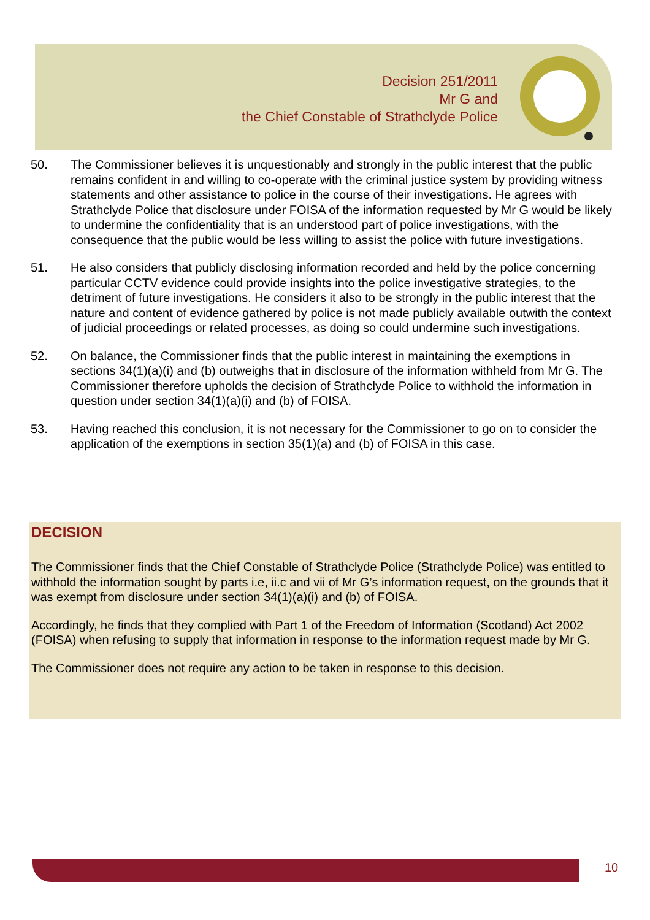Decision 251/2011
Mr G and
the Chief Constable of Strathclyde Police
50. The Commissioner believes it is unquestionably and strongly in the public interest that the public remains confident in and willing to co-operate with the criminal justice system by providing witness statements and other assistance to police in the course of their investigations. He agrees with Strathclyde Police that disclosure under FOISA of the information requested by Mr G would be likely to undermine the confidentiality that is an understood part of police investigations, with the consequence that the public would be less willing to assist the police with future investigations.
51. He also considers that publicly disclosing information recorded and held by the police concerning particular CCTV evidence could provide insights into the police investigative strategies, to the detriment of future investigations. He considers it also to be strongly in the public interest that the nature and content of evidence gathered by police is not made publicly available outwith the context of judicial proceedings or related processes, as doing so could undermine such investigations.
52. On balance, the Commissioner finds that the public interest in maintaining the exemptions in sections 34(1)(a)(i) and (b) outweighs that in disclosure of the information withheld from Mr G. The Commissioner therefore upholds the decision of Strathclyde Police to withhold the information in question under section 34(1)(a)(i) and (b) of FOISA.
53. Having reached this conclusion, it is not necessary for the Commissioner to go on to consider the application of the exemptions in section 35(1)(a) and (b) of FOISA in this case.
DECISION
The Commissioner finds that the Chief Constable of Strathclyde Police (Strathclyde Police) was entitled to withhold the information sought by parts i.e, ii.c and vii of Mr G’s information request, on the grounds that it was exempt from disclosure under section 34(1)(a)(i) and (b) of FOISA.
Accordingly, he finds that they complied with Part 1 of the Freedom of Information (Scotland) Act 2002 (FOISA) when refusing to supply that information in response to the information request made by Mr G.
The Commissioner does not require any action to be taken in response to this decision.
10